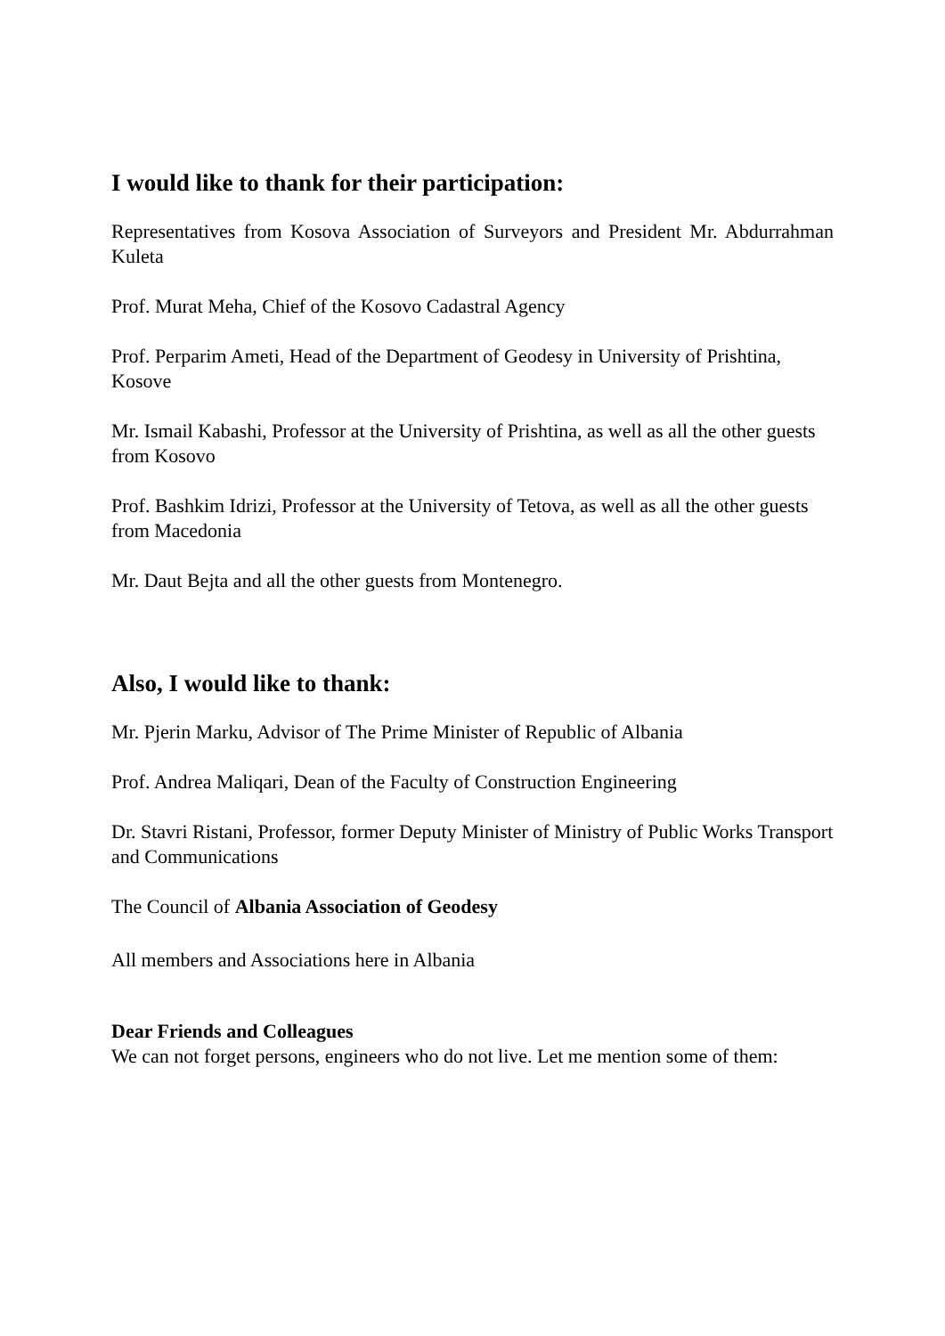I would like to thank for their participation:
Representatives from Kosova Association of Surveyors and President Mr. Abdurrahman Kuleta
Prof. Murat Meha, Chief of the Kosovo Cadastral Agency
Prof. Perparim Ameti, Head of the Department of Geodesy in University of Prishtina, Kosove
Mr. Ismail Kabashi, Professor at the University of Prishtina, as well as all the other guests from Kosovo
Prof. Bashkim Idrizi, Professor at the University of Tetova, as well as all the other guests from Macedonia
Mr. Daut Bejta and all the other guests from Montenegro.
Also, I would like to thank:
Mr. Pjerin Marku, Advisor of The Prime Minister of Republic of Albania
Prof. Andrea Maliqari, Dean of the Faculty of Construction Engineering
Dr. Stavri Ristani, Professor, former Deputy Minister of Ministry of Public Works Transport and Communications
The Council of Albania Association of Geodesy
All members and Associations here in Albania
Dear Friends and Colleagues
We can not forget persons, engineers who do not live. Let me mention some of them: